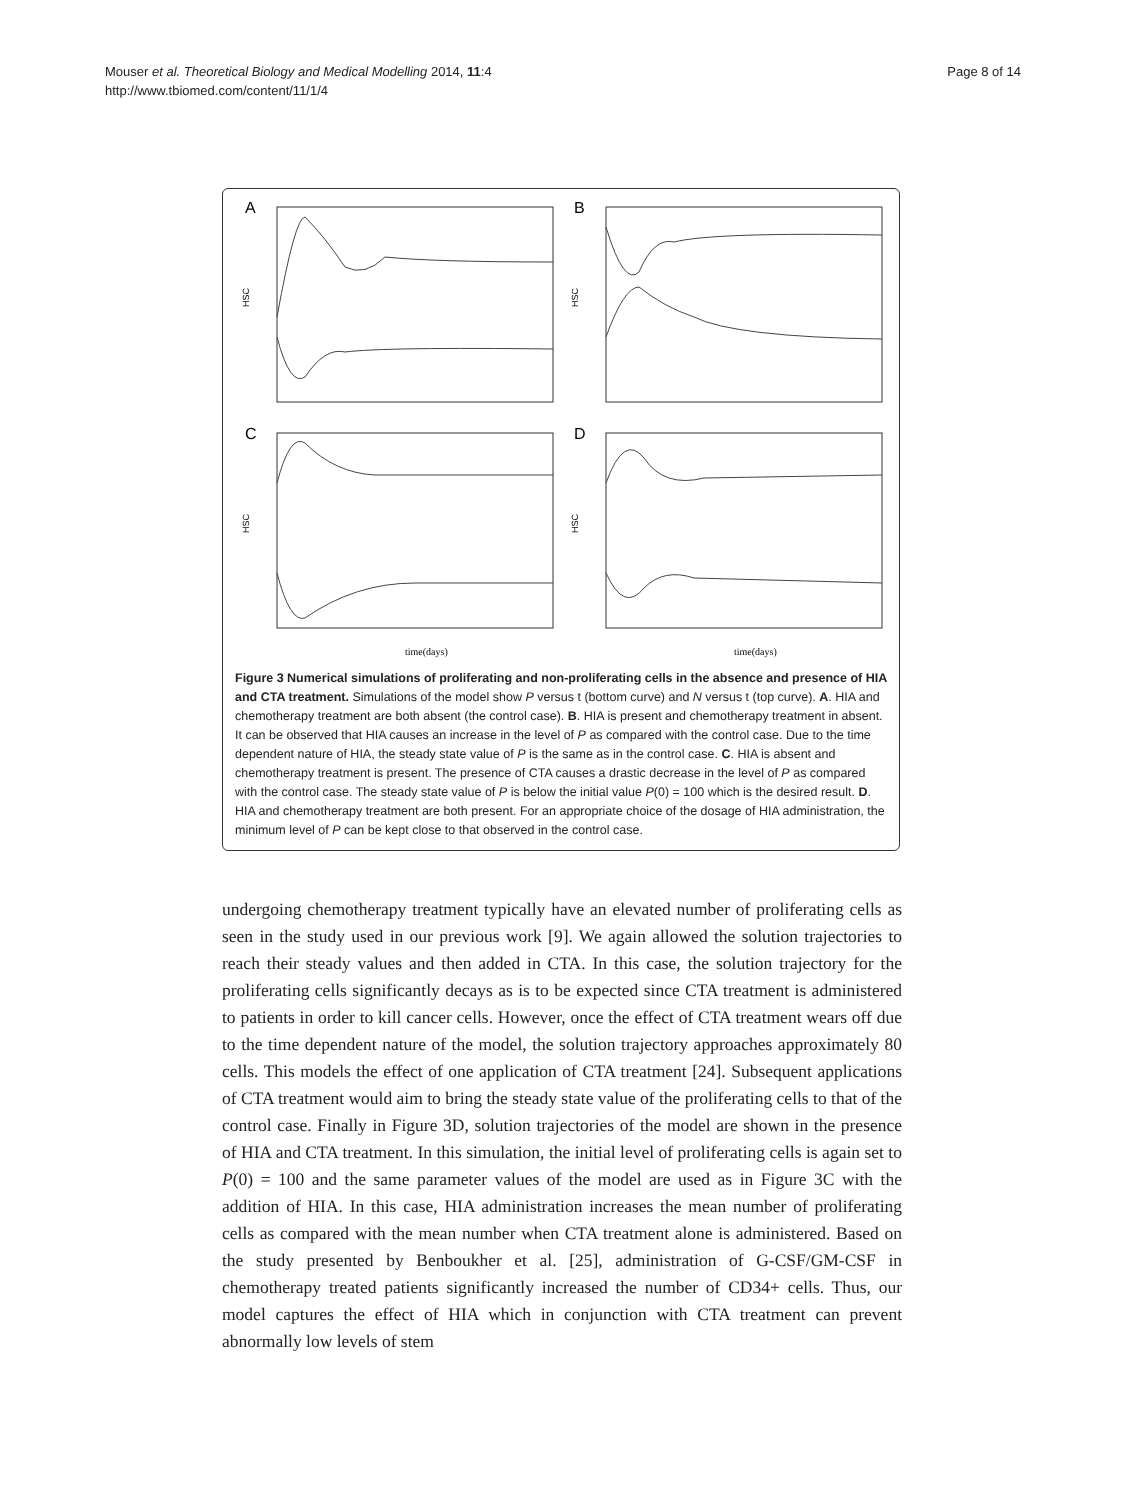Mouser et al. Theoretical Biology and Medical Modelling 2014, 11:4
http://www.tbiomed.com/content/11/1/4
Page 8 of 14
A
HSC
B
HSC
C
HSC
time(days)
D
HSC
time(days)
Figure 3 Numerical simulations of proliferating and non-proliferating cells in the absence and presence of HIA and CTA treatment. Simulations of the model show P versus t (bottom curve) and N versus t (top curve). A. HIA and chemotherapy treatment are both absent (the control case). B. HIA is present and chemotherapy treatment in absent. It can be observed that HIA causes an increase in the level of P as compared with the control case. Due to the time dependent nature of HIA, the steady state value of P is the same as in the control case. C. HIA is absent and chemotherapy treatment is present. The presence of CTA causes a drastic decrease in the level of P as compared with the control case. The steady state value of P is below the initial value P(0) = 100 which is the desired result. D. HIA and chemotherapy treatment are both present. For an appropriate choice of the dosage of HIA administration, the minimum level of P can be kept close to that observed in the control case.
undergoing chemotherapy treatment typically have an elevated number of proliferating cells as seen in the study used in our previous work [9]. We again allowed the solution trajectories to reach their steady values and then added in CTA. In this case, the solution trajectory for the proliferating cells significantly decays as is to be expected since CTA treatment is administered to patients in order to kill cancer cells. However, once the effect of CTA treatment wears off due to the time dependent nature of the model, the solution trajectory approaches approximately 80 cells. This models the effect of one application of CTA treatment [24]. Subsequent applications of CTA treatment would aim to bring the steady state value of the proliferating cells to that of the control case. Finally in Figure 3D, solution trajectories of the model are shown in the presence of HIA and CTA treatment. In this simulation, the initial level of proliferating cells is again set to P(0) = 100 and the same parameter values of the model are used as in Figure 3C with the addition of HIA. In this case, HIA administration increases the mean number of proliferating cells as compared with the mean number when CTA treatment alone is administered. Based on the study presented by Benboukher et al. [25], administration of G-CSF/GM-CSF in chemotherapy treated patients significantly increased the number of CD34+ cells. Thus, our model captures the effect of HIA which in conjunction with CTA treatment can prevent abnormally low levels of stem